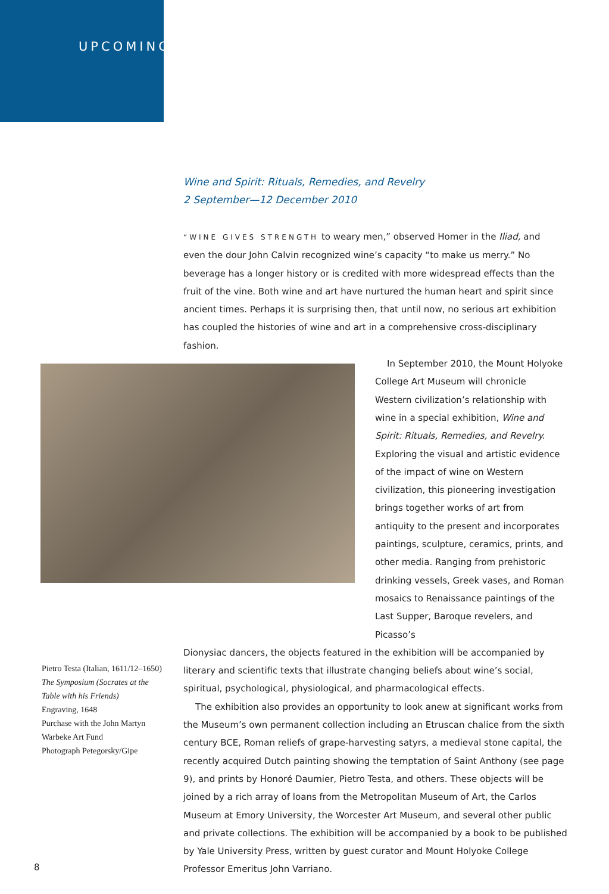UPCOMING
Wine and Spirit: Rituals, Remedies, and Revelry
2 September—12 December 2010
“WINE GIVES STRENGTH to weary men,” observed Homer in the Iliad, and even the dour John Calvin recognized wine’s capacity “to make us merry.” No beverage has a longer history or is credited with more widespread effects than the fruit of the vine. Both wine and art have nurtured the human heart and spirit since ancient times. Perhaps it is surprising then, that until now, no serious art exhibition has coupled the histories of wine and art in a comprehensive cross-disciplinary fashion.
In September 2010, the Mount Holyoke College Art Museum will chronicle Western civilization’s relationship with wine in a special exhibition, Wine and Spirit: Rituals, Remedies, and Revelry. Exploring the visual and artistic evidence of the impact of wine on Western civilization, this pioneering investigation brings together works of art from antiquity to the present and incorporates paintings, sculpture, ceramics, prints, and other media. Ranging from prehistoric drinking vessels, Greek vases, and Roman mosaics to Renaissance paintings of the Last Supper, Baroque revelers, and Picasso’s
Pietro Testa (Italian, 1611/12–1650)
The Symposium (Socrates at the Table with his Friends)
Engraving, 1648
Purchase with the John Martyn Warbeke Art Fund
Photograph Petegorsky/Gipe
Dionysiac dancers, the objects featured in the exhibition will be accompanied by literary and scientific texts that illustrate changing beliefs about wine’s social, spiritual, psychological, physiological, and pharmacological effects.
The exhibition also provides an opportunity to look anew at significant works from the Museum’s own permanent collection including an Etruscan chalice from the sixth century BCE, Roman reliefs of grape-harvesting satyrs, a medieval stone capital, the recently acquired Dutch painting showing the temptation of Saint Anthony (see page 9), and prints by Honoré Daumier, Pietro Testa, and others. These objects will be joined by a rich array of loans from the Metropolitan Museum of Art, the Carlos Museum at Emory University, the Worcester Art Museum, and several other public and private collections. The exhibition will be accompanied by a book to be published by Yale University Press, written by guest curator and Mount Holyoke College Professor Emeritus John Varriano.
8